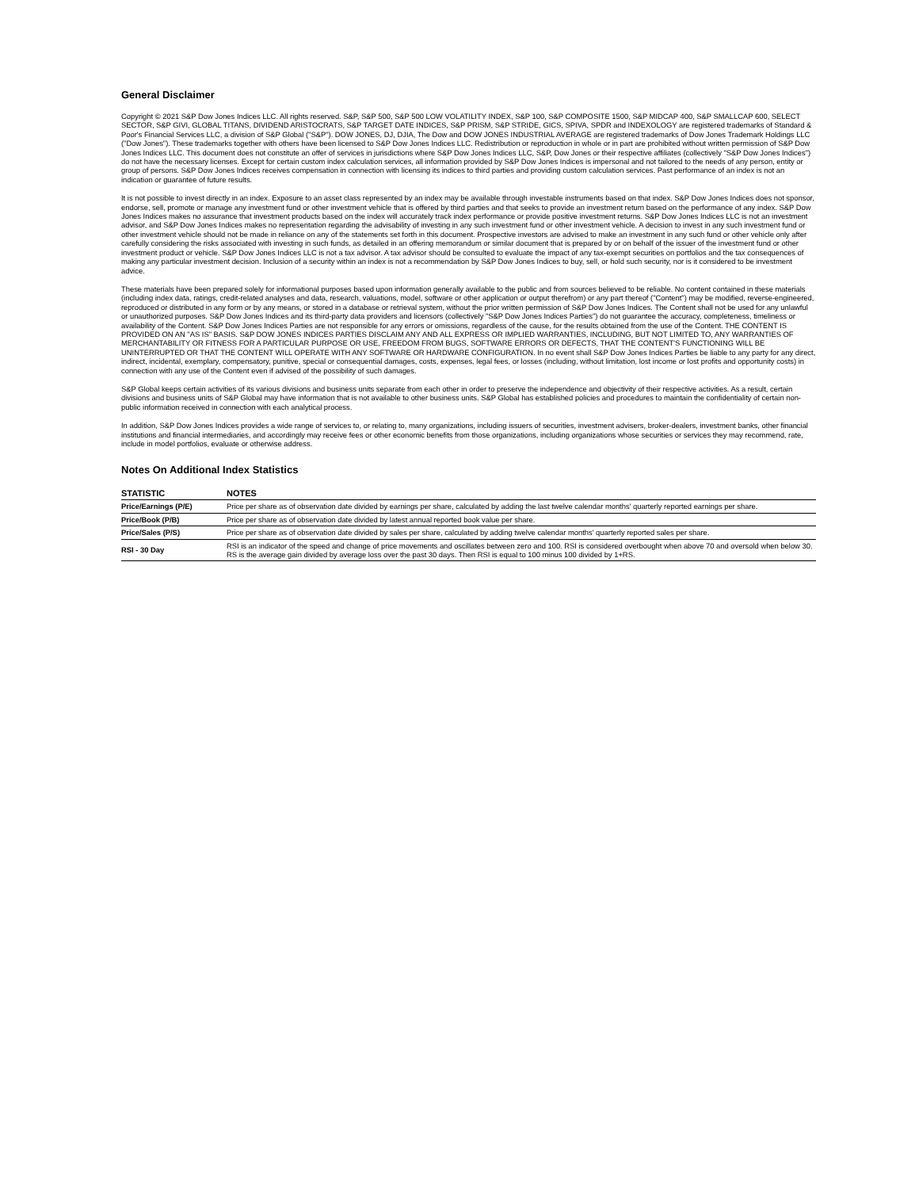General Disclaimer
Copyright © 2021 S&P Dow Jones Indices LLC. All rights reserved. S&P, S&P 500, S&P 500 LOW VOLATILITY INDEX, S&P 100, S&P COMPOSITE 1500, S&P MIDCAP 400, S&P SMALLCAP 600, SELECT SECTOR, S&P GIVI, GLOBAL TITANS, DIVIDEND ARISTOCRATS, S&P TARGET DATE INDICES, S&P PRISM, S&P STRIDE, GICS, SPIVA, SPDR and INDEXOLOGY are registered trademarks of Standard & Poor's Financial Services LLC, a division of S&P Global ("S&P"). DOW JONES, DJ, DJIA, The Dow and DOW JONES INDUSTRIAL AVERAGE are registered trademarks of Dow Jones Trademark Holdings LLC ("Dow Jones"). These trademarks together with others have been licensed to S&P Dow Jones Indices LLC. Redistribution or reproduction in whole or in part are prohibited without written permission of S&P Dow Jones Indices LLC. This document does not constitute an offer of services in jurisdictions where S&P Dow Jones Indices LLC, S&P, Dow Jones or their respective affiliates (collectively "S&P Dow Jones Indices") do not have the necessary licenses. Except for certain custom index calculation services, all information provided by S&P Dow Jones Indices is impersonal and not tailored to the needs of any person, entity or group of persons. S&P Dow Jones Indices receives compensation in connection with licensing its indices to third parties and providing custom calculation services. Past performance of an index is not an indication or guarantee of future results.
It is not possible to invest directly in an index. Exposure to an asset class represented by an index may be available through investable instruments based on that index. S&P Dow Jones Indices does not sponsor, endorse, sell, promote or manage any investment fund or other investment vehicle that is offered by third parties and that seeks to provide an investment return based on the performance of any index. S&P Dow Jones Indices makes no assurance that investment products based on the index will accurately track index performance or provide positive investment returns. S&P Dow Jones Indices LLC is not an investment advisor, and S&P Dow Jones Indices makes no representation regarding the advisability of investing in any such investment fund or other investment vehicle. A decision to invest in any such investment fund or other investment vehicle should not be made in reliance on any of the statements set forth in this document. Prospective investors are advised to make an investment in any such fund or other vehicle only after carefully considering the risks associated with investing in such funds, as detailed in an offering memorandum or similar document that is prepared by or on behalf of the issuer of the investment fund or other investment product or vehicle. S&P Dow Jones Indices LLC is not a tax advisor. A tax advisor should be consulted to evaluate the impact of any tax-exempt securities on portfolios and the tax consequences of making any particular investment decision. Inclusion of a security within an index is not a recommendation by S&P Dow Jones Indices to buy, sell, or hold such security, nor is it considered to be investment advice.
These materials have been prepared solely for informational purposes based upon information generally available to the public and from sources believed to be reliable. No content contained in these materials (including index data, ratings, credit-related analyses and data, research, valuations, model, software or other application or output therefrom) or any part thereof ("Content") may be modified, reverse-engineered, reproduced or distributed in any form or by any means, or stored in a database or retrieval system, without the prior written permission of S&P Dow Jones Indices. The Content shall not be used for any unlawful or unauthorized purposes. S&P Dow Jones Indices and its third-party data providers and licensors (collectively "S&P Dow Jones Indices Parties") do not guarantee the accuracy, completeness, timeliness or availability of the Content. S&P Dow Jones Indices Parties are not responsible for any errors or omissions, regardless of the cause, for the results obtained from the use of the Content. THE CONTENT IS PROVIDED ON AN "AS IS" BASIS. S&P DOW JONES INDICES PARTIES DISCLAIM ANY AND ALL EXPRESS OR IMPLIED WARRANTIES, INCLUDING, BUT NOT LIMITED TO, ANY WARRANTIES OF MERCHANTABILITY OR FITNESS FOR A PARTICULAR PURPOSE OR USE, FREEDOM FROM BUGS, SOFTWARE ERRORS OR DEFECTS, THAT THE CONTENT'S FUNCTIONING WILL BE UNINTERRUPTED OR THAT THE CONTENT WILL OPERATE WITH ANY SOFTWARE OR HARDWARE CONFIGURATION. In no event shall S&P Dow Jones Indices Parties be liable to any party for any direct, indirect, incidental, exemplary, compensatory, punitive, special or consequential damages, costs, expenses, legal fees, or losses (including, without limitation, lost income or lost profits and opportunity costs) in connection with any use of the Content even if advised of the possibility of such damages.
S&P Global keeps certain activities of its various divisions and business units separate from each other in order to preserve the independence and objectivity of their respective activities. As a result, certain divisions and business units of S&P Global may have information that is not available to other business units. S&P Global has established policies and procedures to maintain the confidentiality of certain non-public information received in connection with each analytical process.
In addition, S&P Dow Jones Indices provides a wide range of services to, or relating to, many organizations, including issuers of securities, investment advisers, broker-dealers, investment banks, other financial institutions and financial intermediaries, and accordingly may receive fees or other economic benefits from those organizations, including organizations whose securities or services they may recommend, rate, include in model portfolios, evaluate or otherwise address.
Notes On Additional Index Statistics
| STATISTIC | NOTES |
| --- | --- |
| Price/Earnings (P/E) | Price per share as of observation date divided by earnings per share, calculated by adding the last twelve calendar months' quarterly reported earnings per share. |
| Price/Book (P/B) | Price per share as of observation date divided by latest annual reported book value per share. |
| Price/Sales (P/S) | Price per share as of observation date divided by sales per share, calculated by adding twelve calendar months' quarterly reported sales per share. |
| RSI - 30 Day | RSI is an indicator of the speed and change of price movements and oscillates between zero and 100. RSI is considered overbought when above 70 and oversold when below 30. RS is the average gain divided by average loss over the past 30 days. Then RSI is equal to 100 minus 100 divided by 1+RS. |